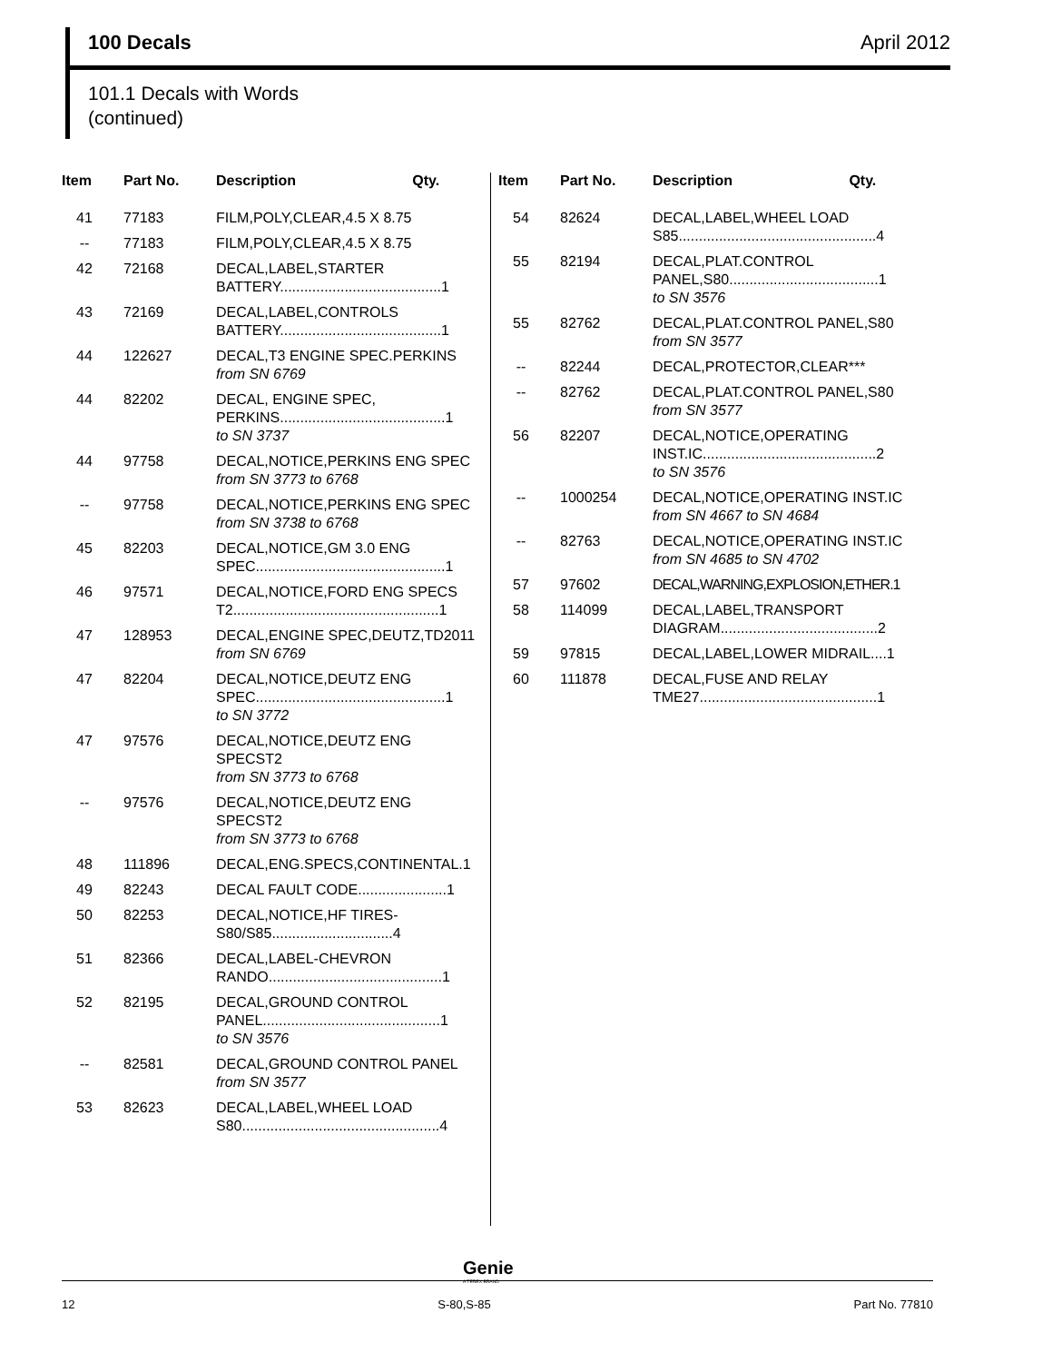100 Decals April 2012
101.1 Decals with Words
(continued)
| Item | Part No. | Description | Qty. |
| --- | --- | --- | --- |
| 41 | 77183 | FILM,POLY,CLEAR,4.5 X 8.75 | |
| -- | 77183 | FILM,POLY,CLEAR,4.5 X 8.75 | |
| 42 | 72168 | DECAL,LABEL,STARTER BATTERY........................................1 | |
| 43 | 72169 | DECAL,LABEL,CONTROLS BATTERY........................................1 | |
| 44 | 122627 | DECAL,T3 ENGINE SPEC.PERKINS from SN 6769 | |
| 44 | 82202 | DECAL, ENGINE SPEC, PERKINS.........................................1 to SN 3737 | |
| 44 | 97758 | DECAL,NOTICE,PERKINS ENG SPEC from SN 3773 to 6768 | |
| -- | 97758 | DECAL,NOTICE,PERKINS ENG SPEC from SN 3738 to 6768 | |
| 45 | 82203 | DECAL,NOTICE,GM 3.0 ENG SPEC...............................................1 | |
| 46 | 97571 | DECAL,NOTICE,FORD ENG SPECS T2...................................................1 | |
| 47 | 128953 | DECAL,ENGINE SPEC,DEUTZ,TD2011 from SN 6769 | |
| 47 | 82204 | DECAL,NOTICE,DEUTZ ENG SPEC...............................................1 to SN 3772 | |
| 47 | 97576 | DECAL,NOTICE,DEUTZ ENG SPECST2 from SN 3773 to 6768 | |
| -- | 97576 | DECAL,NOTICE,DEUTZ ENG SPECST2 from SN 3773 to 6768 | |
| 48 | 111896 | DECAL,ENG.SPECS,CONTINENTAL.1 | |
| 49 | 82243 | DECAL FAULT CODE......................1 | |
| 50 | 82253 | DECAL,NOTICE,HF TIRES-S80/S85..............................4 | |
| 51 | 82366 | DECAL,LABEL-CHEVRON RANDO...........................................1 | |
| 52 | 82195 | DECAL,GROUND CONTROL PANEL............................................1 to SN 3576 | |
| -- | 82581 | DECAL,GROUND CONTROL PANEL from SN 3577 | |
| 53 | 82623 | DECAL,LABEL,WHEEL LOAD S80.................................................4 | |
| Item | Part No. | Description | Qty. |
| --- | --- | --- | --- |
| 54 | 82624 | DECAL,LABEL,WHEEL LOAD S85.................................................4 | |
| 55 | 82194 | DECAL,PLAT.CONTROL PANEL,S80.....................................1 to SN 3576 | |
| 55 | 82762 | DECAL,PLAT.CONTROL PANEL,S80 from SN 3577 | |
| -- | 82244 | DECAL,PROTECTOR,CLEAR*** | |
| -- | 82762 | DECAL,PLAT.CONTROL PANEL,S80 from SN 3577 | |
| 56 | 82207 | DECAL,NOTICE,OPERATING INST.IC...........................................2 to SN 3576 | |
| -- | 1000254 | DECAL,NOTICE,OPERATING INST.IC from SN 4667 to SN 4684 | |
| -- | 82763 | DECAL,NOTICE,OPERATING INST.IC from SN 4685 to SN 4702 | |
| 57 | 97602 | DECAL,WARNING,EXPLOSION,ETHER.1 | |
| 58 | 114099 | DECAL,LABEL,TRANSPORT DIAGRAM.......................................2 | |
| 59 | 97815 | DECAL,LABEL,LOWER MIDRAIL....1 | |
| 60 | 111878 | DECAL,FUSE AND RELAY TME27............................................1 | |
Genie
A TEREX BRAND
12 S-80,S-85 Part No. 77810